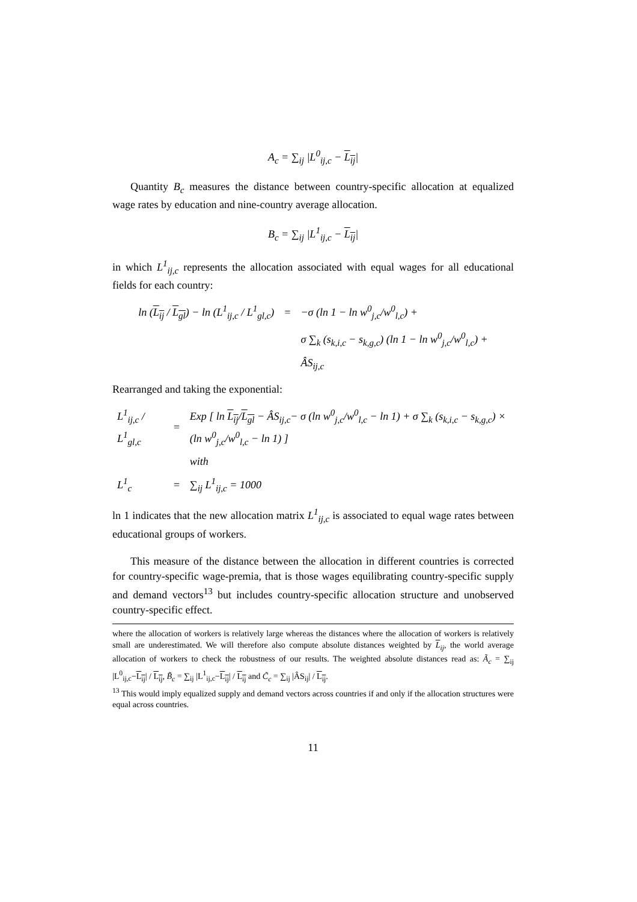A<sub>c</sub> = ∑<sub>ij</sub> |L<sup>0</sup><sub>ij,c</sub> − L<sub>ij</sub>|
Quantity B<sub>c</sub> measures the distance between country-specific allocation at equalized wage rates by education and nine-country average allocation.
B<sub>c</sub> = ∑<sub>ij</sub> |L<sup>1</sup><sub>ij,c</sub> − L<sub>ij</sub>|
in which L<sup>1</sup><sub>ij,c</sub> represents the allocation associated with equal wages for all educational fields for each country:
| ln ( L<sub>ij</sub> / L<sub>gl</sub> ) − ln (L<sup>1</sup><sub>ij,c</sub> / L<sup>1</sup><sub>gl,c</sub>) | = | −σ (ln 1 − ln w<sup>0</sup><sub>j,c</sub>/w<sup>0</sup><sub>l,c</sub>) + |
| | | σ ∑<sub>k</sub> (s<sub>k,i,c</sub> − s<sub>k,g,c</sub>) (ln 1 − ln w<sup>0</sup><sub>j,c</sub>/w<sup>0</sup><sub>l,c</sub>) + |
| | | ÂS<sub>ij,c</sub> |
Rearranged and taking the exponential:
| L<sup>1</sup><sub>ij,c</sub> / L<sup>1</sup><sub>gl,c</sub> | = | Exp [ ln L<sub>ij</sub> / L<sub>gl</sub> − ÂS<sub>ij,c</sub>− σ (ln w<sup>0</sup><sub>j,c</sub>/w<sup>0</sup><sub>l,c</sub> − ln 1) + σ ∑<sub>k</sub> (s<sub>k,i,c</sub> − s<sub>k,g,c</sub>) × (ln w<sup>0</sup><sub>j,c</sub>/w<sup>0</sup><sub>l,c</sub> − ln 1) ] |
| | | with |
| L<sup>1</sup><sub>c</sub> | = | ∑<sub>ij</sub> L<sup>1</sup><sub>ij,c</sub> = 1000 |
ln 1 indicates that the new allocation matrix L<sup>1</sup><sub>ij,c</sub> is associated to equal wage rates between educational groups of workers.
This measure of the distance between the allocation in different countries is corrected for country-specific wage-premia, that is those wages equilibrating country-specific supply and demand vectors<sup>13</sup> but includes country-specific allocation structure and unobserved country-specific effect.
where the allocation of workers is relatively large whereas the distances where the allocation of workers is relatively small are underestimated. We will therefore also compute absolute distances weighted by L<sub>ij</sub>, the world average allocation of workers to check the robustness of our results. The weighted absolute distances read as: Ã<sub>c</sub> = ∑<sub>ij</sub> |L<sup>0</sup><sub>ij,c</sub>−L<sub>ij</sub>| / L<sub>ij</sub>, B̃<sub>c</sub> = ∑<sub>ij</sub> |L<sup>1</sup><sub>ij,c</sub>−L<sub>ij</sub>| / L<sub>ij</sub> and C̃<sub>c</sub> = ∑<sub>ij</sub> |ÂS<sub>ij</sub>| / L<sub>ij</sub>.
<sup>13</sup> This would imply equalized supply and demand vectors across countries if and only if the allocation structures were equal across countries.
11